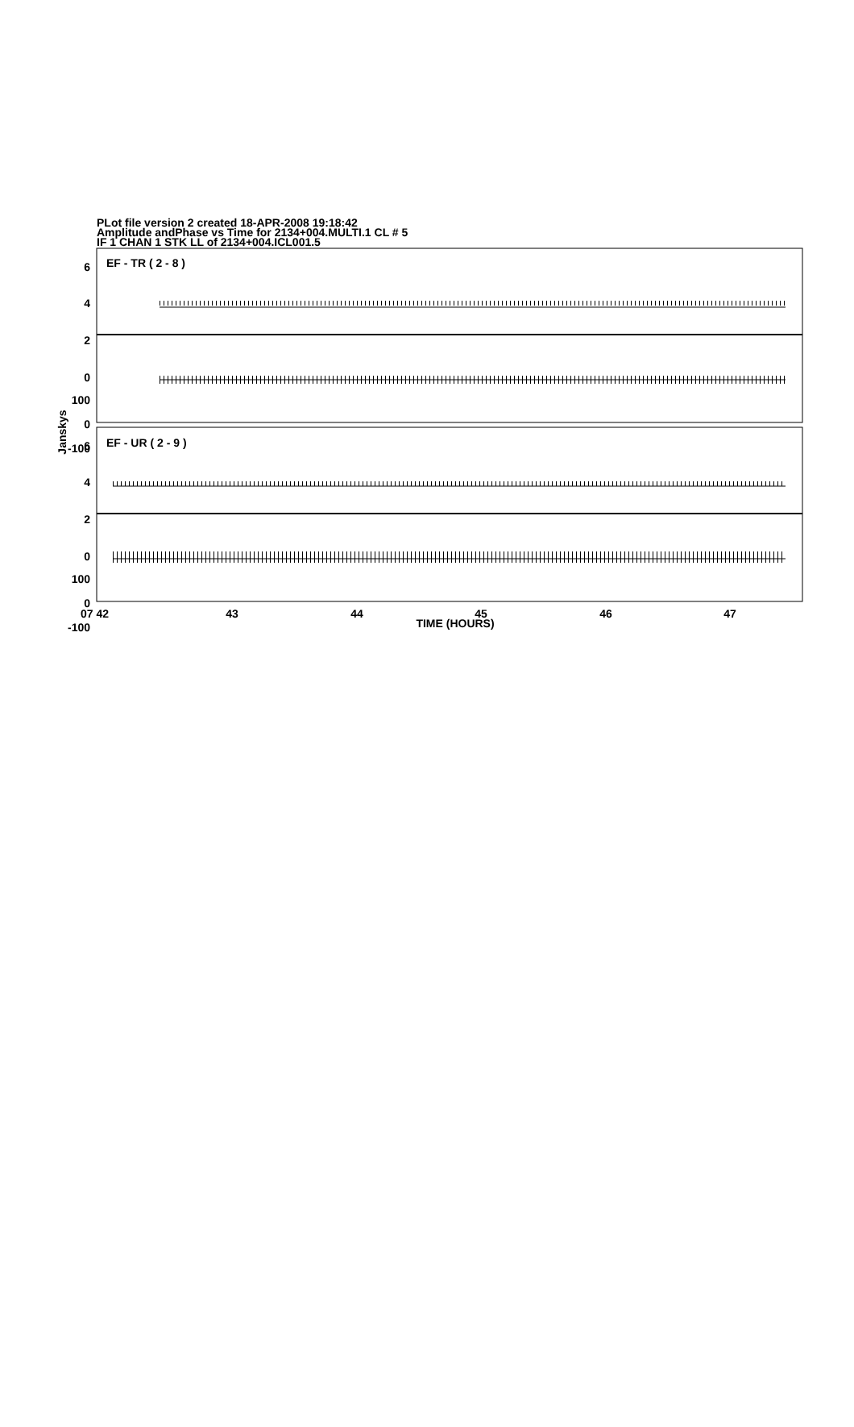PLot file version 2 created 18-APR-2008 19:18:42
Amplitude andPhase vs Time for 2134+004.MULTI.1 CL # 5
IF 1 CHAN 1 STK LL of 2134+004.ICL001.5
EF - TR ( 2 - 8 )
EF - UR ( 2 - 9 )
6
4
2
0
100
0
-100
6
4
2
0
100
0
-100
Janskys
07 42
43
44
45
46
47
TIME (HOURS)